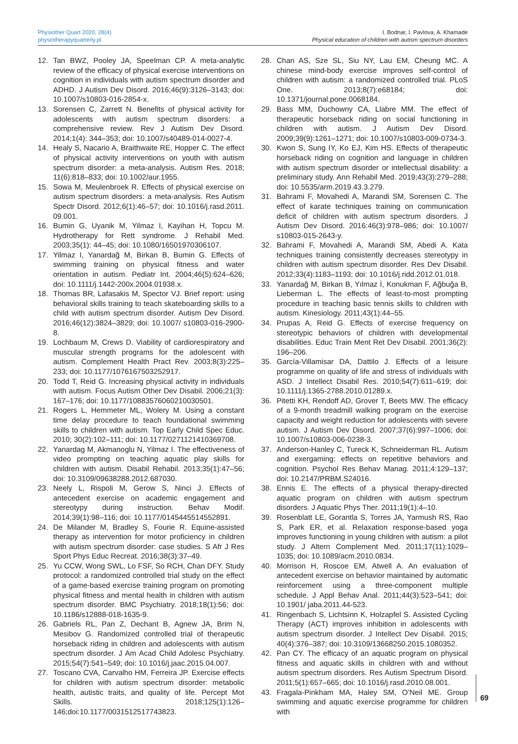Physiother Quart 2020, 28(4)
physiotherapyquarterly.pl
I. Bodnar, I. Pavlova, A. Khamade
Physical education of children with autism spectrum disorders
12. Tan BWZ, Pooley JA, Speelman CP. A meta-analytic review of the efficacy of physical exercise interventions on cognition in individuals with autism spectrum disorder and ADHD. J Autism Dev Disord. 2016;46(9):3126–3143; doi: 10.1007/s10803-016-2854-x.
13. Sorensen C, Zarrett N. Benefits of physical activity for adolescents with autism spectrum disorders: a comprehensive review. Rev J Autism Dev Disord. 2014;1(4): 344–353; doi: 10.1007/s40489-014-0027-4.
14. Healy S, Nacario A, Braithwaite RE, Hopper C. The effect of physical activity interventions on youth with autism spectrum disorder: a meta-analysis. Autism Res. 2018; 11(6):818–833; doi: 10.1002/aur.1955.
15. Sowa M, Meulenbroek R. Effects of physical exercise on autism spectrum disorders: a meta-analysis. Res Autism Spectr Disord. 2012;6(1):46–57; doi: 10.1016/j.rasd.2011. 09.001.
16. Bumin G, Uyanik M, Yilmaz I, Kayihan H, Topcu M. Hydrotherapy for Rett syndrome. J Rehabil Med. 2003;35(1): 44–45; doi: 10.1080/16501970306107.
17. Yilmaz I, Yanardağ M, Birkan B, Bumin G. Effects of swimming training on physical fitness and water orientation in autism. Pediatr Int. 2004;46(5):624–626; doi: 10.1111/j.1442-200x.2004.01938.x.
18. Thomas BR, Lafasakis M, Spector VJ. Brief report: using behavioral skills training to teach skateboarding skills to a child with autism spectrum disorder. Autism Dev Disord. 2016;46(12):3824–3829; doi: 10.1007/ s10803-016-2900-8.
19. Lochbaum M, Crews D. Viability of cardiorespiratory and muscular strength programs for the adolescent with autism. Complement Health Pract Rev. 2003;8(3):225–233; doi: 10.1177/1076167503252917.
20. Todd T, Reid G. Increasing physical activity in individuals with autism. Focus Autism Other Dev Disabil. 2006;21(3): 167–176; doi: 10.1177/10883576060210030501.
21. Rogers L, Hemmeter ML, Wolery M. Using a constant time delay procedure to teach foundational swimming skills to children with autism. Top Early Child Spec Educ. 2010; 30(2):102–111; doi: 10.1177/0271121410369708.
22. Yanardag M, Akmanoglu N, Yilmaz I. The effectiveness of video prompting on teaching aquatic play skills for children with autism. Disabil Rehabil. 2013;35(1):47–56; doi: 10.3109/09638288.2012.687030.
23. Neely L, Rispoli M, Gerow S, Ninci J. Effects of antecedent exercise on academic engagement and stereotypy during instruction. Behav Modif. 2014;39(1):98–116; doi: 10.1177/0145445514552891.
24. De Milander M, Bradley S, Fourie R. Equine-assisted therapy as intervention for motor proficiency in children with autism spectrum disorder: case studies. S Afr J Res Sport Phys Educ Recreat. 2016;38(3):37–49.
25. Yu CCW, Wong SWL, Lo FSF, So RCH, Chan DFY. Study protocol: a randomized controlled trial study on the effect of a game-based exercise training program on promoting physical fitness and mental health in children with autism spectrum disorder. BMC Psychiatry. 2018;18(1):56; doi: 10.1186/s12888-018-1635-9.
26. Gabriels RL, Pan Z, Dechant B, Agnew JA, Brim N, Mesibov G. Randomized controlled trial of therapeutic horseback riding in children and adolescents with autism spectrum disorder. J Am Acad Child Adolesc Psychiatry. 2015;54(7):541–549; doi: 10.1016/j.jaac.2015.04.007.
27. Toscano CVA, Carvalho HM, Ferreira JP. Exercise effects for children with autism spectrum disorder: metabolic health, autistic traits, and quality of life. Percept Mot Skills. 2018;125(1):126–146;doi:10.1177/0031512517743823.
28. Chan AS, Sze SL, Siu NY, Lau EM, Cheung MC. A chinese mind-body exercise improves self-control of children with autism: a randomized controlled trial. PLoS One. 2013;8(7):e68184; doi: 10.1371/journal.pone.0068184.
29. Bass MM, Duchowny CA, Llabre MM. The effect of therapeutic horseback riding on social functioning in children with autism. J Autism Dev Disord. 2009;39(9):1261–1271; doi: 10.1007/s10803-009-0734-3.
30. Kwon S, Sung IY, Ko EJ, Kim HS. Effects of therapeutic horseback riding on cognition and language in children with autism spectrum disorder or intellectual disability: a preliminary study. Ann Rehabil Med. 2019;43(3):279–288; doi: 10.5535/arm.2019.43.3.279.
31. Bahrami F, Movahedi A, Marandi SM, Sorensen C. The effect of karate techniques training on communication deficit of children with autism spectrum disorders. J Autism Dev Disord. 2016:46(3):978–986; doi: 10.1007/ s10803-015-2643-y.
32. Bahrami F, Movahedi A, Marandi SM, Abedi A. Kata techniques training consistently decreases stereotypy in children with autism spectrum disorder. Res Dev Disabil. 2012;33(4):1183–1193; doi: 10.1016/j.ridd.2012.01.018.
33. Yanardağ M, Birkan B, Yılmaz İ, Konukman F, Ağbuğa B, Lieberman L. The effects of least-to-most prompting procedure in teaching basic tennis skills to children with autism. Kinesiology. 2011;43(1):44–55.
34. Prupas A, Reid G. Effects of exercise frequency on stereotypic behaviors of children with developmental disabilities. Educ Train Ment Ret Dev Disabil. 2001;36(2): 196–206.
35. García-Villamisar DA, Dattilo J. Effects of a leisure programme on quality of life and stress of individuals with ASD. J Intellect Disabil Res. 2010;54(7):611–619; doi: 10.1111/j.1365-2788.2010.01289.x.
36. Pitetti KH, Rendoff AD, Grover T, Beets MW. The efficacy of a 9-month treadmill walking program on the exercise capacity and weight reduction for adolescents with severe autism. J Autism Dev Disord. 2007;37(6):997–1006; doi: 10.1007/s10803-006-0238-3.
37. Anderson-Hanley C, Tureck K, Schneiderman RL. Autism and exergaming: effects on repetitive behaviors and cognition. Psychol Res Behav Manag. 2011;4:129–137; doi: 10.2147/PRBM.S24016.
38. Ennis E. The effects of a physical therapy-directed aquatic program on children with autism spectrum disorders. J Aquatic Phys Ther. 2011;19(1):4–10.
39. Rosenblatt LE, Gorantla S, Torres JA, Yarmush RS, Rao S, Park ER, et al. Relaxation response-based yoga improves functioning in young children with autism: a pilot study. J Altern Complement Med. 2011;17(11):1029–1035; doi: 10.1089/acm.2010.0834.
40. Morrison H, Roscoe EM, Atwell A. An evaluation of antecedent exercise on behavior maintained by automatic reinforcement using a three-component multiple schedule. J Appl Behav Anal. 2011;44(3):523–541; doi: 10.1901/ jaba.2011.44-523.
41. Ringenbach S, Lichtsinn K, Holzapfel S. Assisted Cycling Therapy (ACT) improves inhibition in adolescents with autism spectrum disorder. J Intellect Dev Disabil. 2015; 40(4):376–387; doi: 10.3109/13668250.2015.1080352.
42. Pan CY. The efficacy of an aquatic program on physical fitness and aquatic skills in children with and without autism spectrum disorders. Res Autism Spectrum Disord. 2011;5(1):657–665; doi: 10.1016/j.rasd.2010.08.001.
43. Fragala-Pinkham MA, Haley SM, O’Neil ME. Group swimming and aquatic exercise programme for children with
69